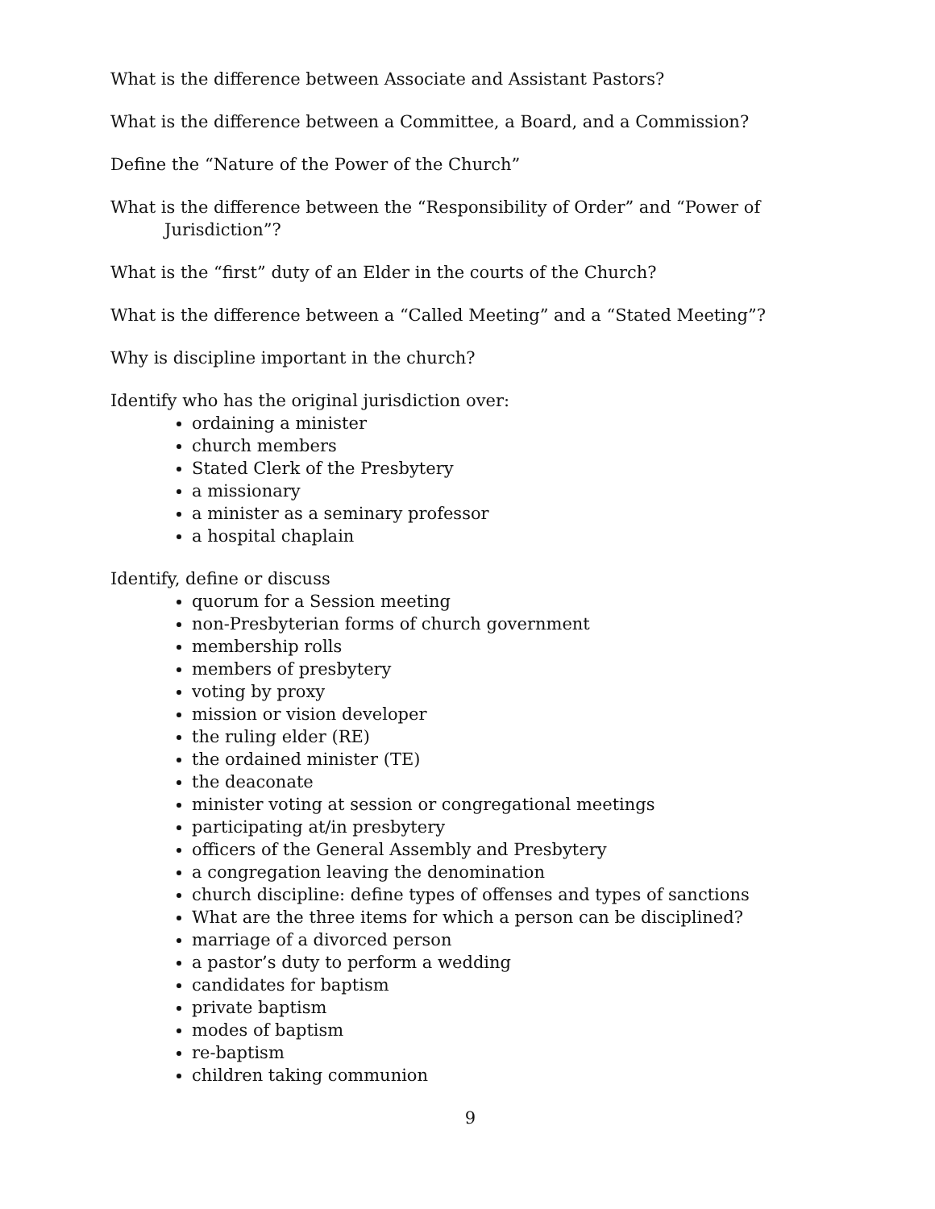What is the difference between Associate and Assistant Pastors?
What is the difference between a Committee, a Board, and a Commission?
Define the “Nature of the Power of the Church”
What is the difference between the “Responsibility of Order” and “Power of Jurisdiction”?
What is the “first” duty of an Elder in the courts of the Church?
What is the difference between a “Called Meeting” and a “Stated Meeting”?
Why is discipline important in the church?
Identify who has the original jurisdiction over:
ordaining a minister
church members
Stated Clerk of the Presbytery
a missionary
a minister as a seminary professor
a hospital chaplain
Identify, define or discuss
quorum for a Session meeting
non-Presbyterian forms of church government
membership rolls
members of presbytery
voting by proxy
mission or vision developer
the ruling elder (RE)
the ordained minister (TE)
the deaconate
minister voting at session or congregational meetings
participating at/in presbytery
officers of the General Assembly and Presbytery
a congregation leaving the denomination
church discipline: define types of offenses and types of sanctions
What are the three items for which a person can be disciplined?
marriage of a divorced person
a pastor’s duty to perform a wedding
candidates for baptism
private baptism
modes of baptism
re-baptism
children taking communion
9